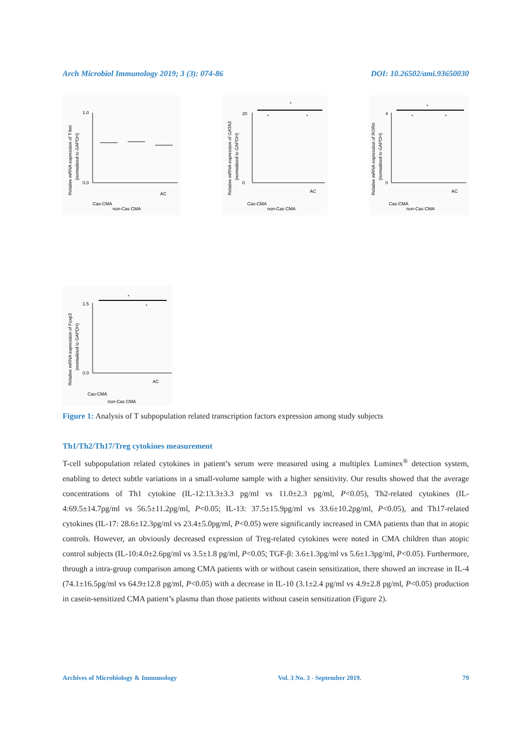Arch Microbiol Immunology 2019; 3 (3): 074-86 DOI: 10.26502/ami.93650030
Relative mRNA expression of T-bet
(normalized to GAPDH)
1.0
0.0
Cas-CMA
non-Cas CMA
AC
Relative mRNA expression of GATA3
(normalized to GAPDH)
*
*
*
0
20
Cas-CMA
non-Cas CMA
AC
Relative mRNA expression of RORrt
(normalized to GAPDH)
*
*
*
0
4
Cas-CMA
non-Cas CMA
AC
Relative mRNA expression of Foxp3
(normalized to GAPDH)
*
*
1.5
0.0
Cas-CMA
non-Cas CMA
AC
Figure 1: Analysis of T subpopulation related transcription factors expression among study subjects
Th1/Th2/Th17/Treg cytokines measurement
T-cell subpopulation related cytokines in patient’s serum were measured using a multiplex Luminex<sup>®</sup> detection system, enabling to detect subtle variations in a small-volume sample with a higher sensitivity. Our results showed that the average concentrations of Th1 cytokine (IL-12:13.3±3.3 pg/ml vs 11.0±2.3 pg/ml, P<0.05), Th2-related cytokines (IL-4:69.5±14.7pg/ml vs 56.5±11.2pg/ml, P<0.05; IL-13: 37.5±15.9pg/ml vs 33.6±10.2pg/ml, P<0.05), and Th17-related cytokines (IL-17: 28.6±12.3pg/ml vs 23.4±5.0pg/ml, P<0.05) were significantly increased in CMA patients than that in atopic controls. However, an obviously decreased expression of Treg-related cytokines were noted in CMA children than atopic control subjects (IL-10:4.0±2.6pg/ml vs 3.5±1.8 pg/ml, P<0.05; TGF-β: 3.6±1.3pg/ml vs 5.6±1.3pg/ml, P<0.05). Furthermore, through a intra-group comparison among CMA patients with or without casein sensitization, there showed an increase in IL-4 (74.1±16.5pg/ml vs 64.9±12.8 pg/ml, P<0.05) with a decrease in IL-10 (3.1±2.4 pg/ml vs 4.9±2.8 pg/ml, P<0.05) production in casein-sensitized CMA patient’s plasma than those patients without casein sensitization (Figure 2).
Archives of Microbiology & Immunology Vol. 3 No. 3 - September 2019. 79